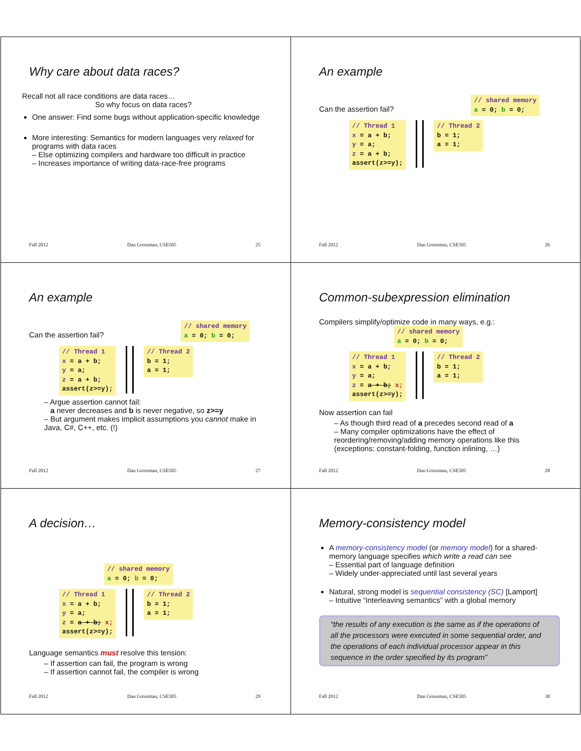Why care about data races?
Recall not all race conditions are data races…
So why focus on data races?
One answer: Find some bugs without application-specific knowledge
More interesting: Semantics for modern languages very relaxed for programs with data races
– Else optimizing compilers and hardware too difficult in practice
– Increases importance of writing data-race-free programs
Fall 2012 Dan Grossman, CSE505 25
An example
Can the assertion fail?
// shared memory
a = 0; b = 0;
// Thread 1
x = a + b;
y = a;
z = a + b;
assert(z>=y);
// Thread 2
b = 1;
a = 1;
Fall 2012 Dan Grossman, CSE505 26
An example
Can the assertion fail?
// shared memory
a = 0; b = 0;
// Thread 1
x = a + b;
y = a;
z = a + b;
assert(z>=y);
// Thread 2
b = 1;
a = 1;
– Argue assertion cannot fail:
a never decreases and b is never negative, so z>=y
– But argument makes implicit assumptions you cannot make in Java, C#, C++, etc. (!)
Fall 2012 Dan Grossman, CSE505 27
Common-subexpression elimination
Compilers simplify/optimize code in many ways, e.g.:
// shared memory
a = 0; b = 0;
// Thread 1
x = a + b;
y = a;
z = a + b; x;
assert(z>=y);
// Thread 2
b = 1;
a = 1;
Now assertion can fail
– As though third read of a precedes second read of a
– Many compiler optimizations have the effect of reordering/removing/adding memory operations like this (exceptions: constant-folding, function inlining, …)
Fall 2012 Dan Grossman, CSE505 28
A decision…
// shared memory
a = 0; b = 0;
// Thread 1
x = a + b;
y = a;
z = a + b; x;
assert(z>=y);
// Thread 2
b = 1;
a = 1;
Language semantics must resolve this tension:
– If assertion can fail, the program is wrong
– If assertion cannot fail, the compiler is wrong
Fall 2012 Dan Grossman, CSE505 29
Memory-consistency model
A memory-consistency model (or memory model) for a shared-memory language specifies which write a read can see
– Essential part of language definition
– Widely under-appreciated until last several years
Natural, strong model is sequential consistency (SC) [Lamport]
– Intuitive “interleaving semantics” with a global memory
“the results of any execution is the same as if the operations of all the processors were executed in some sequential order, and the operations of each individual processor appear in this sequence in the order specified by its program”
Fall 2012 Dan Grossman, CSE505 30